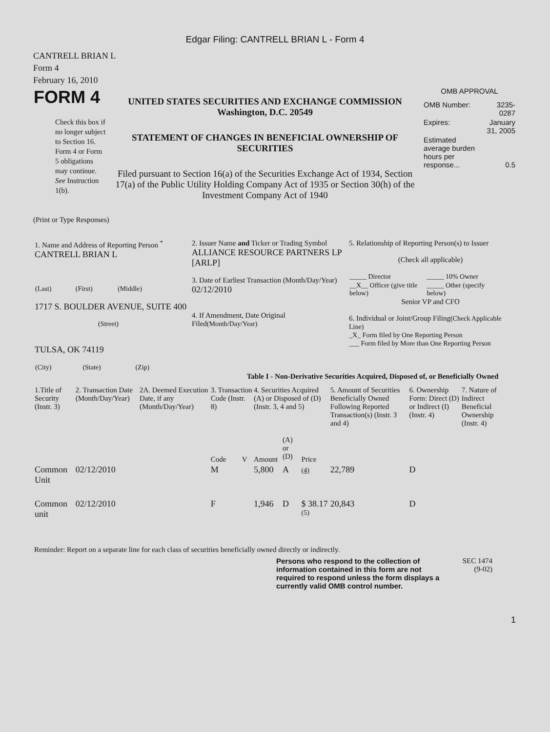Edgar Filing: CANTRELL BRIAN L - Form 4
CANTRELL BRIAN L
Form 4
February 16, 2010
| FORM 4 Check this box if no longer subject to Section 16. Form 4 or Form 5 obligations may continue. See Instruction 1(b). | UNITED STATES SECURITIES AND EXCHANGE COMMISSION Washington, D.C. 20549 STATEMENT OF CHANGES IN BENEFICIAL OWNERSHIP OF SECURITIES Filed pursuant to Section 16(a) of the Securities Exchange Act of 1934, Section 17(a) of the Public Utility Holding Company Act of 1935 or Section 30(h) of the Investment Company Act of 1940 | OMB APPROVAL / OMB Number: / 3235-0287 / / Expires: / January 31, 2005 / / Estimated average burden hours per response... / 0.5 / |
(Print or Type Responses)
| 1. Name and Address of Reporting Person <sup>*</sup> CANTRELL BRIAN L / (Last) / (First) / (Middle) / 1717 S. BOULDER AVENUE, SUITE 400 (Street) TULSA, OK 74119 / (City) / (State) / (Zip) / | 2. Issuer Name and Ticker or Trading Symbol ALLIANCE RESOURCE PARTNERS LP [ARLP] 3. Date of Earliest Transaction (Month/Day/Year) 02/12/2010 4. If Amendment, Date Original Filed (Month/Day/Year) | 5. Relationship of Reporting Person(s) to Issuer (Check all applicable) / _____ Director / _____ 10% Owner / / __X__ Officer (give title below) / _____ Other (specify below) / Senior VP and CFO 6. Individual or Joint/Group Filing (Check Applicable Line) _X_ Form filed by One Reporting Person ___ Form filed by More than One Reporting Person |
Table I - Non-Derivative Securities Acquired, Disposed of, or Beneficially Owned
| 1.Title of Security (Instr. 3) | 2. Transaction Date (Month/Day/Year) | 2A. Deemed Execution Date, if any (Month/Day/Year) | 3. Transaction Code (Instr. 8) | | 4. Securities Acquired (A) or Disposed of (D) (Instr. 3, 4 and 5) | | | 5. Amount of Securities Beneficially Owned Following Reported Transaction(s) (Instr. 3 and 4) | 6. Ownership Form: Direct (D) or Indirect (I) (Instr. 4) | 7. Nature of Indirect Beneficial Ownership (Instr. 4) |
| --- | --- | --- | --- | --- | --- | --- | --- | --- | --- | --- |
| | | | Code | V | Amount | (A) or (D) | Price | | | |
| Common Unit | 02/12/2010 | | M | | 5,800 | A | (4) | 22,789 | D | |
| Common unit | 02/12/2010 | | F | | 1,946 | D | $ 38.17 <sup>(5)</sup> | 20,843 | D | |
Reminder: Report on a separate line for each class of securities beneficially owned directly or indirectly.
| Persons who respond to the collection of information contained in this form are not required to respond unless the form displays a currently valid OMB control number. | SEC 1474 (9-02) |
1